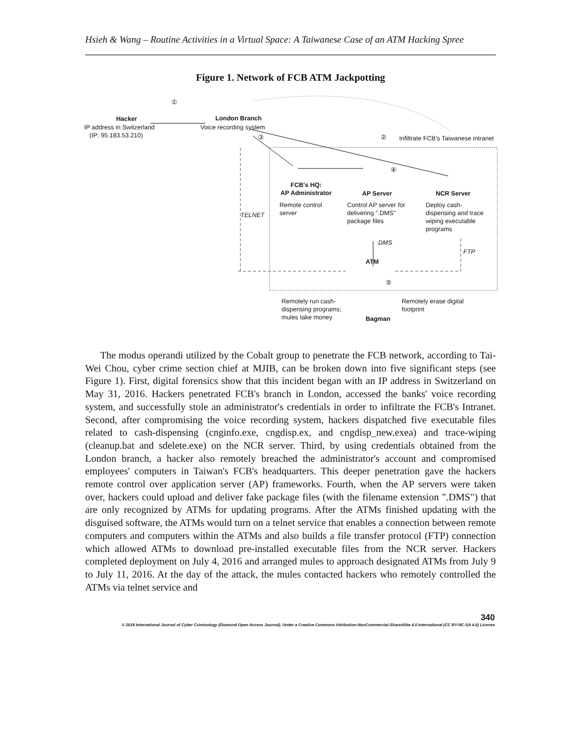Hsieh & Wang – Routine Activities in a Virtual Space: A Taiwanese Case of an ATM Hacking Spree
Figure 1. Network of FCB ATM Jackpotting
①
Hacker
IP address in Switzerland
(IP: 95.183.53.210)
London Branch
Voice recording system
③ ②
Infiltrate FCB's Taiwanese intranet
④
FCB's HQ:
AP Administrator
AP Server NCR Server
Remote control
server
TELNET
Control AP server for
delivering ".DMS"
package files
Deploy cash-
dispensing and trace
wiping executable
programs
DMS
FTP
ATM
⑤
Remotely run cash-
dispensing programs;
mules take money
Remotely erase digital
footprint
Bagman
The modus operandi utilized by the Cobalt group to penetrate the FCB network, according to Tai-Wei Chou, cyber crime section chief at MJIB, can be broken down into five significant steps (see Figure 1). First, digital forensics show that this incident began with an IP address in Switzerland on May 31, 2016. Hackers penetrated FCB's branch in London, accessed the banks' voice recording system, and successfully stole an administrator's credentials in order to infiltrate the FCB's Intranet. Second, after compromising the voice recording system, hackers dispatched five executable files related to cash-dispensing (cnginfo.exe, cngdisp.ex, and cngdisp_new.exea) and trace-wiping (cleanup.bat and sdelete.exe) on the NCR server. Third, by using credentials obtained from the London branch, a hacker also remotely breached the administrator's account and compromised employees' computers in Taiwan's FCB's headquarters. This deeper penetration gave the hackers remote control over application server (AP) frameworks. Fourth, when the AP servers were taken over, hackers could upload and deliver fake package files (with the filename extension ".DMS") that are only recognized by ATMs for updating programs. After the ATMs finished updating with the disguised software, the ATMs would turn on a telnet service that enables a connection between remote computers and computers within the ATMs and also builds a file transfer protocol (FTP) connection which allowed ATMs to download pre-installed executable files from the NCR server. Hackers completed deployment on July 4, 2016 and arranged mules to approach designated ATMs from July 9 to July 11, 2016. At the day of the attack, the mules contacted hackers who remotely controlled the ATMs via telnet service and
340
© 2018 International Journal of Cyber Criminology (Diamond Open Access Journal). Under a Creative Commons Attribution-NonCommercial-ShareAlike 4.0 International (CC BY-NC-SA 4.0) License